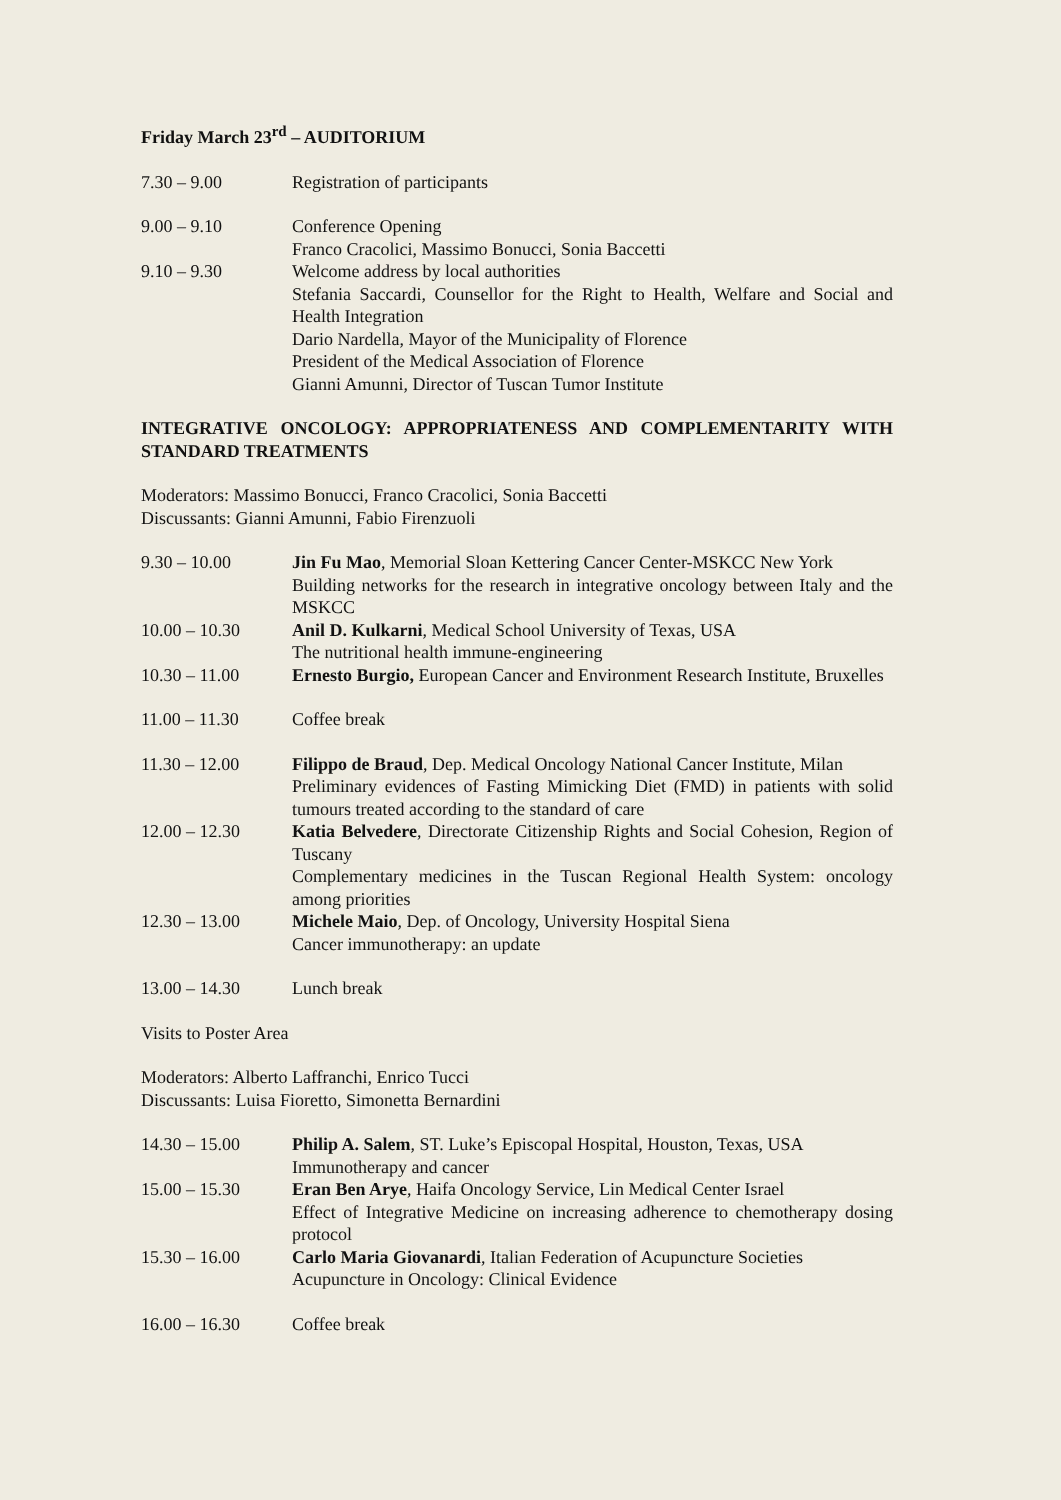Friday March 23<sup>rd</sup> – AUDITORIUM
| 7.30 – 9.00 | Registration of participants |
| 9.00 – 9.10 | Conference Opening Franco Cracolici, Massimo Bonucci, Sonia Baccetti |
| 9.10 – 9.30 | Welcome address by local authorities Stefania Saccardi, Counsellor for the Right to Health, Welfare and Social and Health Integration Dario Nardella, Mayor of the Municipality of Florence President of the Medical Association of Florence Gianni Amunni, Director of Tuscan Tumor Institute |
INTEGRATIVE ONCOLOGY: APPROPRIATENESS AND COMPLEMENTARITY WITH STANDARD TREATMENTS
Moderators: Massimo Bonucci, Franco Cracolici, Sonia Baccetti
Discussants: Gianni Amunni, Fabio Firenzuoli
| 9.30 – 10.00 | Jin Fu Mao , Memorial Sloan Kettering Cancer Center-MSKCC New York Building networks for the research in integrative oncology between Italy and the MSKCC |
| 10.00 – 10.30 | Anil D. Kulkarni , Medical School University of Texas, USA The nutritional health immune-engineering |
| 10.30 – 11.00 | Ernesto Burgio, European Cancer and Environment Research Institute, Bruxelles |
| 11.00 – 11.30 | Coffee break |
| 11.30 – 12.00 | Filippo de Braud , Dep. Medical Oncology National Cancer Institute, Milan Preliminary evidences of Fasting Mimicking Diet (FMD) in patients with solid tumours treated according to the standard of care |
| 12.00 – 12.30 | Katia Belvedere , Directorate Citizenship Rights and Social Cohesion, Region of Tuscany Complementary medicines in the Tuscan Regional Health System: oncology among priorities |
| 12.30 – 13.00 | Michele Maio , Dep. of Oncology, University Hospital Siena Cancer immunotherapy: an update |
| 13.00 – 14.30 | Lunch break |
Visits to Poster Area
Moderators: Alberto Laffranchi, Enrico Tucci
Discussants: Luisa Fioretto, Simonetta Bernardini
| 14.30 – 15.00 | Philip A. Salem , ST. Luke’s Episcopal Hospital, Houston, Texas, USA Immunotherapy and cancer |
| 15.00 – 15.30 | Eran Ben Arye , Haifa Oncology Service, Lin Medical Center Israel Effect of Integrative Medicine on increasing adherence to chemotherapy dosing protocol |
| 15.30 – 16.00 | Carlo Maria Giovanardi , Italian Federation of Acupuncture Societies Acupuncture in Oncology: Clinical Evidence |
| 16.00 – 16.30 | Coffee break |